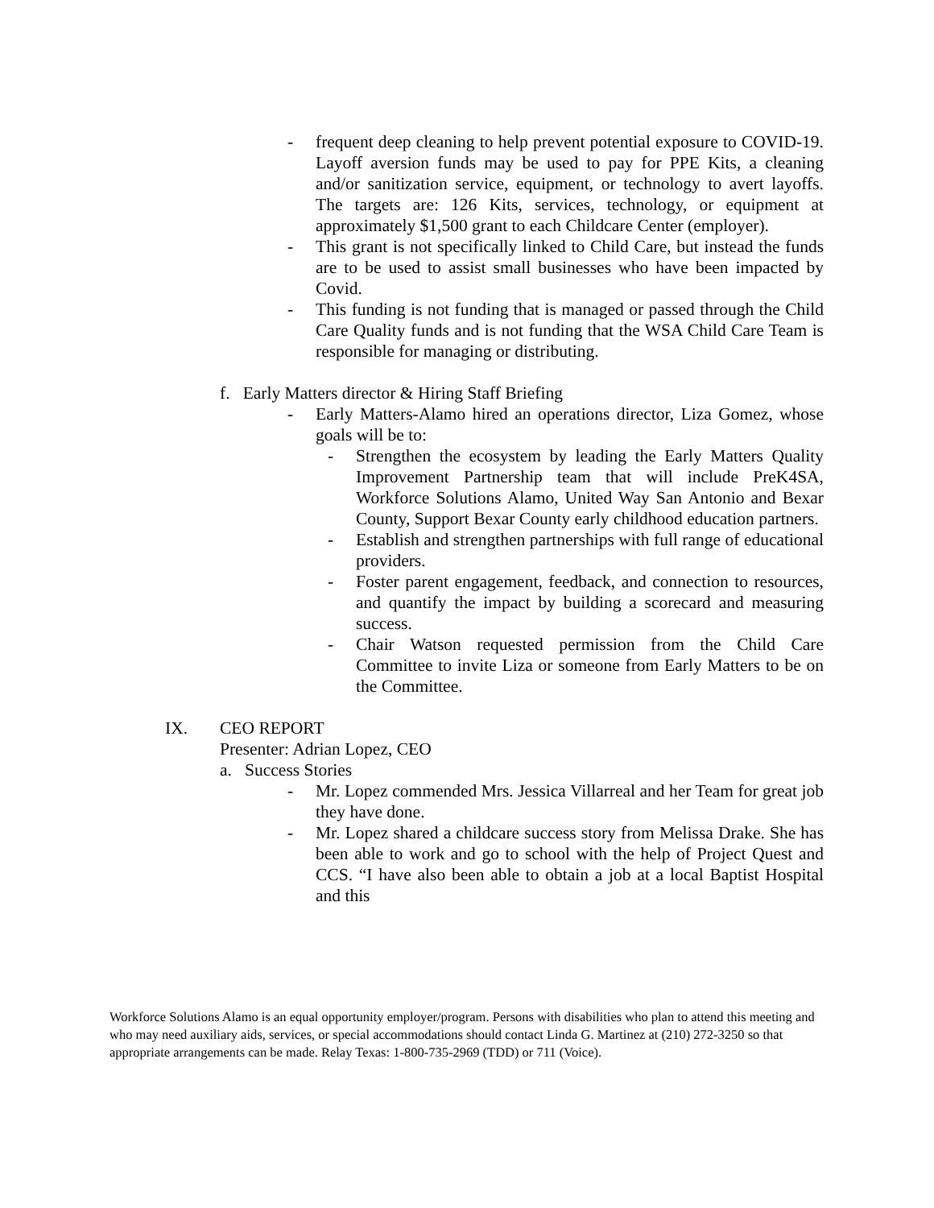- frequent deep cleaning to help prevent potential exposure to COVID-19. Layoff aversion funds may be used to pay for PPE Kits, a cleaning and/or sanitization service, equipment, or technology to avert layoffs. The targets are: 126 Kits, services, technology, or equipment at approximately $1,500 grant to each Childcare Center (employer).
- This grant is not specifically linked to Child Care, but instead the funds are to be used to assist small businesses who have been impacted by Covid.
- This funding is not funding that is managed or passed through the Child Care Quality funds and is not funding that the WSA Child Care Team is responsible for managing or distributing.
f. Early Matters director & Hiring Staff Briefing
- Early Matters-Alamo hired an operations director, Liza Gomez, whose goals will be to:
- Strengthen the ecosystem by leading the Early Matters Quality Improvement Partnership team that will include PreK4SA, Workforce Solutions Alamo, United Way San Antonio and Bexar County, Support Bexar County early childhood education partners.
- Establish and strengthen partnerships with full range of educational providers.
- Foster parent engagement, feedback, and connection to resources, and quantify the impact by building a scorecard and measuring success.
- Chair Watson requested permission from the Child Care Committee to invite Liza or someone from Early Matters to be on the Committee.
IX. CEO REPORT
Presenter: Adrian Lopez, CEO
a. Success Stories
- Mr. Lopez commended Mrs. Jessica Villarreal and her Team for great job they have done.
- Mr. Lopez shared a childcare success story from Melissa Drake. She has been able to work and go to school with the help of Project Quest and CCS. “I have also been able to obtain a job at a local Baptist Hospital and this
Workforce Solutions Alamo is an equal opportunity employer/program. Persons with disabilities who plan to attend this meeting and who may need auxiliary aids, services, or special accommodations should contact Linda G. Martinez at (210) 272-3250 so that appropriate arrangements can be made. Relay Texas: 1-800-735-2969 (TDD) or 711 (Voice).